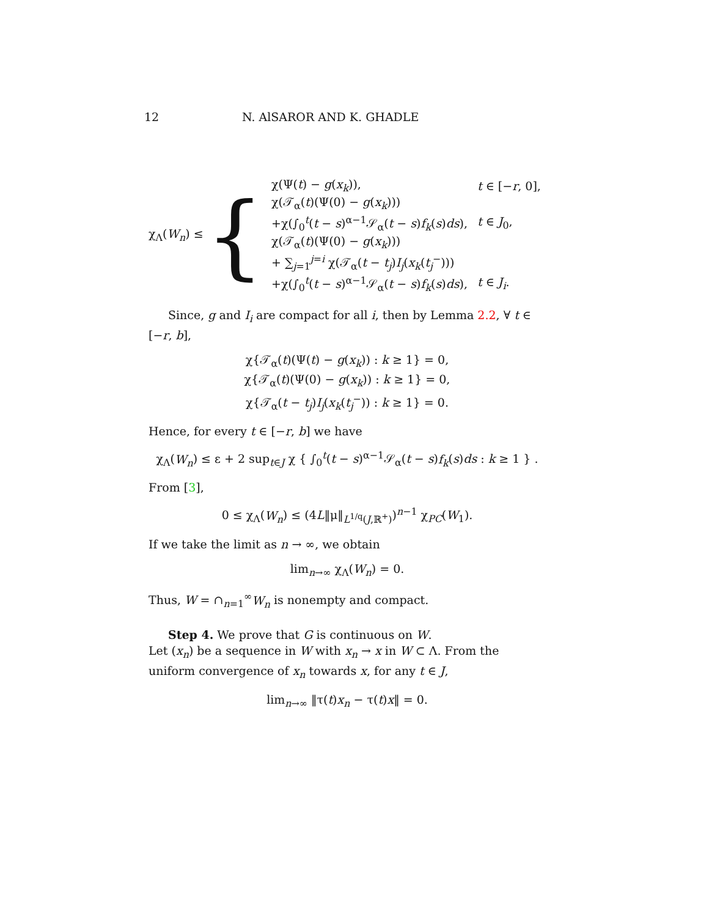12 N. AlSAROR AND K. GHADLE
χ<sub>Λ</sub>(W<sub>n</sub>) ≤ {
| χ(Ψ( t ) − g ( x<sub>k</sub> )), | t ∈ [− r , 0], |
| χ(𝒯<sub>α</sub>( t )(Ψ(0) − g ( x<sub>k</sub> ))) | |
| +χ(∫<sub>0</sub><sup>t</sup>( t − s )<sup>α−1</sup>𝒮<sub>α</sub>( t − s ) f<sub>k</sub> ( s ) ds ), | t ∈ J<sub>0</sub>, |
| χ(𝒯<sub>α</sub>( t )(Ψ(0) − g ( x<sub>k</sub> ))) | |
| + ∑<sub>j=1</sub><sup>j=i</sup> χ(𝒯<sub>α</sub>( t − t<sub>j</sub> ) I<sub>j</sub> ( x<sub>k</sub> ( t<sub>j</sub><sup>−</sup>))) | |
| +χ(∫<sub>0</sub><sup>t</sup>( t − s )<sup>α−1</sup>𝒮<sub>α</sub>( t − s ) f<sub>k</sub> ( s ) ds ), | t ∈ J<sub>i</sub> . |
Since, g and I<sub>i</sub> are compact for all i, then by Lemma 2.2, ∀ t ∈ [−r, b],
χ{𝒯<sub>α</sub>(t)(Ψ(t) − g(x<sub>k</sub>)) : k ≥ 1} = 0,
χ{𝒯<sub>α</sub>(t)(Ψ(0) − g(x<sub>k</sub>)) : k ≥ 1} = 0,
χ{𝒯<sub>α</sub>(t − t<sub>j</sub>)I<sub>j</sub>(x<sub>k</sub>(t<sub>j</sub><sup>−</sup>)) : k ≥ 1} = 0.
Hence, for every t ∈ [−r, b] we have
χ<sub>Λ</sub>(W<sub>n</sub>) ≤ ε + 2 sup<sub>t∈J</sub> χ { ∫<sub>0</sub><sup>t</sup>(t − s)<sup>α−1</sup>𝒮<sub>α</sub>(t − s)f<sub>k</sub>(s)ds : k ≥ 1 } .
From [3],
0 ≤ χ<sub>Λ</sub>(W<sub>n</sub>) ≤ (4L‖μ‖<sub>L<sup>1/q</sup>(J,ℝ<sup>+</sup>)</sub>)<sup>n−1</sup> χ<sub>PC</sub>(W<sub>1</sub>).
If we take the limit as n → ∞, we obtain
lim<sub>n→∞</sub> χ<sub>Λ</sub>(W<sub>n</sub>) = 0.
Thus, W = ∩<sub>n=1</sub><sup>∞</sup>W<sub>n</sub> is nonempty and compact.
Step 4. We prove that G is continuous on W.
Let (x<sub>n</sub>) be a sequence in W with x<sub>n</sub> → x in W ⊂ Λ. From the uniform convergence of x<sub>n</sub> towards x, for any t ∈ J,
lim<sub>n→∞</sub> ‖τ(t)x<sub>n</sub> − τ(t)x‖ = 0.